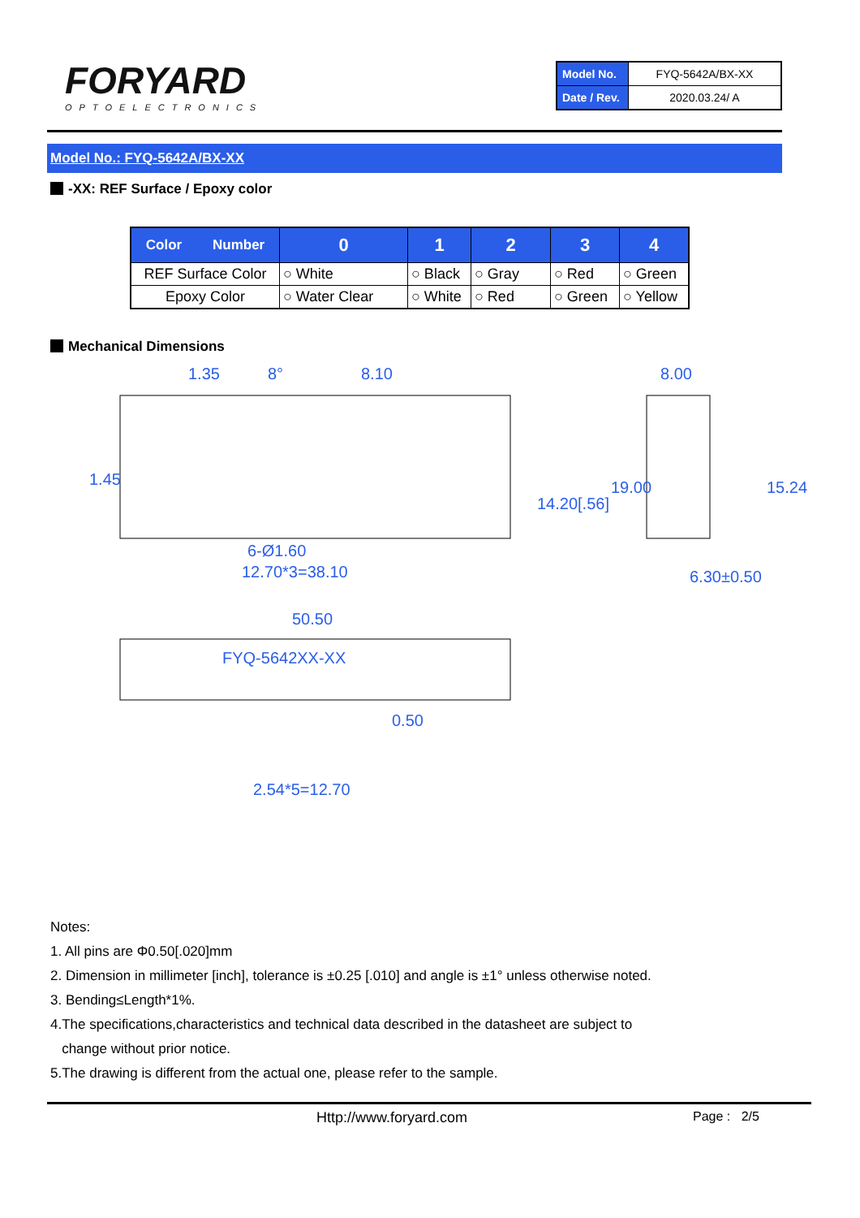FORYARD
OPTOELECTRONICS
| Model No. | FYQ-5642A/BX-XX |
| Date / Rev. | 2020.03.24/ A |
Model No.: FYQ-5642A/BX-XX
-XX: REF Surface / Epoxy color
| Color Number | 0 | 1 | 2 | 3 | 4 |
| --- | --- | --- | --- | --- | --- |
| REF Surface Color | ○ White | ○ Black | ○ Gray | ○ Red | ○ Green |
| Epoxy Color | ○ Water Clear | ○ White | ○ Red | ○ Green | ○ Yellow |
Mechanical Dimensions
1.35
8°
8.10
8.00
6-Ø1.60
12.70*3=38.10
6.30±0.50
50.50
FYQ-5642XX-XX
0.50
2.54*5=12.70
1.45
14.20[.56]
19.00
15.24
Notes:
1. All pins are Φ0.50[.020]mm
2. Dimension in millimeter [inch], tolerance is ±0.25 [.010] and angle is ±1° unless otherwise noted.
3. Bending≤Length*1%.
4.The specifications,characteristics and technical data described in the datasheet are subject to
change without prior notice.
5.The drawing is different from the actual one, please refer to the sample.
Http://www.foryard.com Page : 2/5